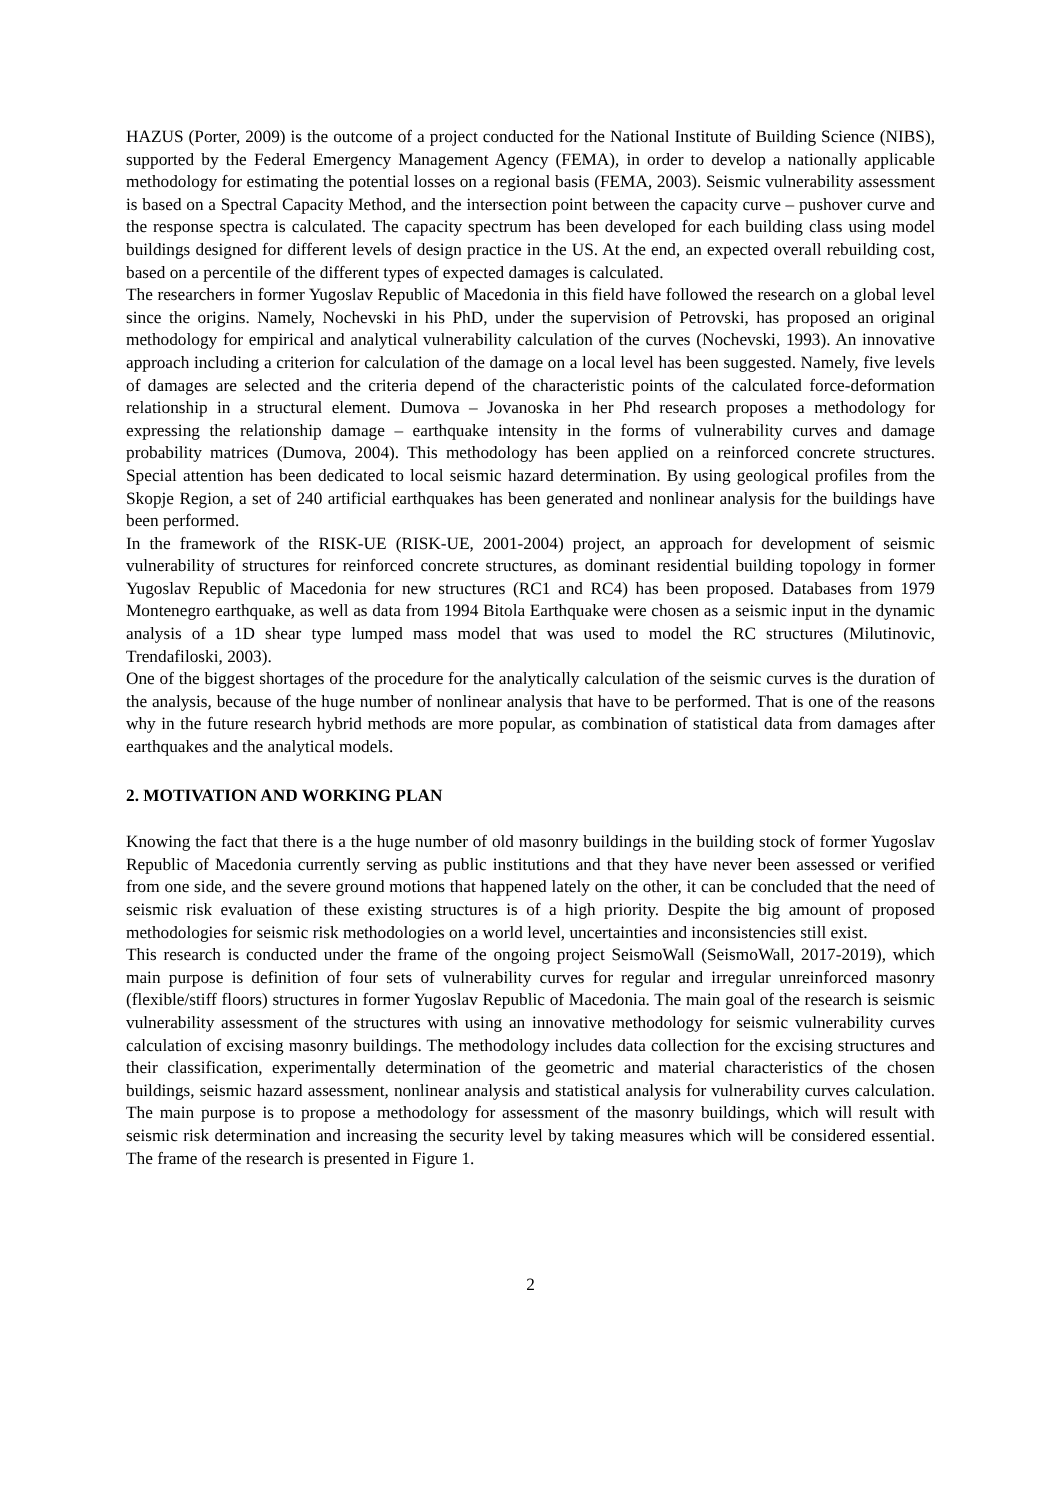HAZUS (Porter, 2009) is the outcome of a project conducted for the National Institute of Building Science (NIBS), supported by the Federal Emergency Management Agency (FEMA), in order to develop a nationally applicable methodology for estimating the potential losses on a regional basis (FEMA, 2003). Seismic vulnerability assessment is based on a Spectral Capacity Method, and the intersection point between the capacity curve – pushover curve and the response spectra is calculated. The capacity spectrum has been developed for each building class using model buildings designed for different levels of design practice in the US. At the end, an expected overall rebuilding cost, based on a percentile of the different types of expected damages is calculated.
The researchers in former Yugoslav Republic of Macedonia in this field have followed the research on a global level since the origins. Namely, Nochevski in his PhD, under the supervision of Petrovski, has proposed an original methodology for empirical and analytical vulnerability calculation of the curves (Nochevski, 1993). An innovative approach including a criterion for calculation of the damage on a local level has been suggested. Namely, five levels of damages are selected and the criteria depend of the characteristic points of the calculated force-deformation relationship in a structural element. Dumova – Jovanoska in her Phd research proposes a methodology for expressing the relationship damage – earthquake intensity in the forms of vulnerability curves and damage probability matrices (Dumova, 2004). This methodology has been applied on a reinforced concrete structures. Special attention has been dedicated to local seismic hazard determination. By using geological profiles from the Skopje Region, a set of 240 artificial earthquakes has been generated and nonlinear analysis for the buildings have been performed.
In the framework of the RISK-UE (RISK-UE, 2001-2004) project, an approach for development of seismic vulnerability of structures for reinforced concrete structures, as dominant residential building topology in former Yugoslav Republic of Macedonia for new structures (RC1 and RC4) has been proposed. Databases from 1979 Montenegro earthquake, as well as data from 1994 Bitola Earthquake were chosen as a seismic input in the dynamic analysis of a 1D shear type lumped mass model that was used to model the RC structures (Milutinovic, Trendafiloski, 2003).
One of the biggest shortages of the procedure for the analytically calculation of the seismic curves is the duration of the analysis, because of the huge number of nonlinear analysis that have to be performed. That is one of the reasons why in the future research hybrid methods are more popular, as combination of statistical data from damages after earthquakes and the analytical models.
2. MOTIVATION AND WORKING PLAN
Knowing the fact that there is a the huge number of old masonry buildings in the building stock of former Yugoslav Republic of Macedonia currently serving as public institutions and that they have never been assessed or verified from one side, and the severe ground motions that happened lately on the other, it can be concluded that the need of seismic risk evaluation of these existing structures is of a high priority. Despite the big amount of proposed methodologies for seismic risk methodologies on a world level, uncertainties and inconsistencies still exist.
This research is conducted under the frame of the ongoing project SeismoWall (SeismoWall, 2017-2019), which main purpose is definition of four sets of vulnerability curves for regular and irregular unreinforced masonry (flexible/stiff floors) structures in former Yugoslav Republic of Macedonia. The main goal of the research is seismic vulnerability assessment of the structures with using an innovative methodology for seismic vulnerability curves calculation of excising masonry buildings. The methodology includes data collection for the excising structures and their classification, experimentally determination of the geometric and material characteristics of the chosen buildings, seismic hazard assessment, nonlinear analysis and statistical analysis for vulnerability curves calculation. The main purpose is to propose a methodology for assessment of the masonry buildings, which will result with seismic risk determination and increasing the security level by taking measures which will be considered essential. The frame of the research is presented in Figure 1.
2